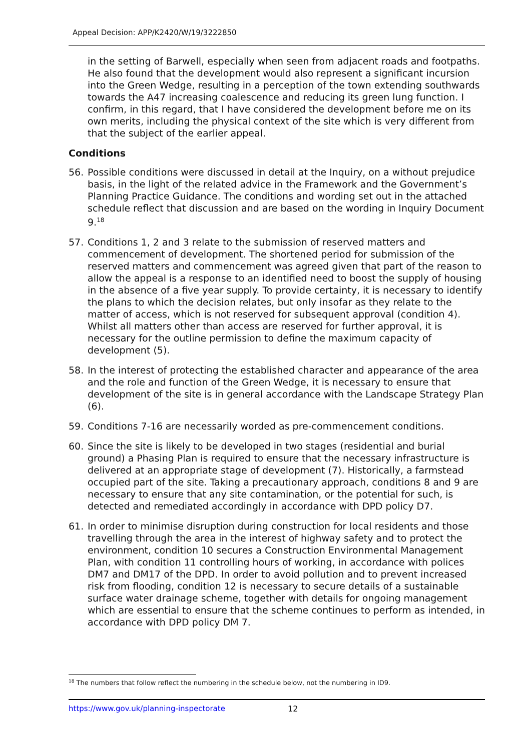Appeal Decision: APP/K2420/W/19/3222850
in the setting of Barwell, especially when seen from adjacent roads and footpaths. He also found that the development would also represent a significant incursion into the Green Wedge, resulting in a perception of the town extending southwards towards the A47 increasing coalescence and reducing its green lung function. I confirm, in this regard, that I have considered the development before me on its own merits, including the physical context of the site which is very different from that the subject of the earlier appeal.
Conditions
56. Possible conditions were discussed in detail at the Inquiry, on a without prejudice basis, in the light of the related advice in the Framework and the Government’s Planning Practice Guidance. The conditions and wording set out in the attached schedule reflect that discussion and are based on the wording in Inquiry Document 9.<sup>18</sup>
57. Conditions 1, 2 and 3 relate to the submission of reserved matters and commencement of development. The shortened period for submission of the reserved matters and commencement was agreed given that part of the reason to allow the appeal is a response to an identified need to boost the supply of housing in the absence of a five year supply. To provide certainty, it is necessary to identify the plans to which the decision relates, but only insofar as they relate to the matter of access, which is not reserved for subsequent approval (condition 4). Whilst all matters other than access are reserved for further approval, it is necessary for the outline permission to define the maximum capacity of development (5).
58. In the interest of protecting the established character and appearance of the area and the role and function of the Green Wedge, it is necessary to ensure that development of the site is in general accordance with the Landscape Strategy Plan (6).
59. Conditions 7-16 are necessarily worded as pre-commencement conditions.
60. Since the site is likely to be developed in two stages (residential and burial ground) a Phasing Plan is required to ensure that the necessary infrastructure is delivered at an appropriate stage of development (7). Historically, a farmstead occupied part of the site. Taking a precautionary approach, conditions 8 and 9 are necessary to ensure that any site contamination, or the potential for such, is detected and remediated accordingly in accordance with DPD policy D7.
61. In order to minimise disruption during construction for local residents and those travelling through the area in the interest of highway safety and to protect the environment, condition 10 secures a Construction Environmental Management Plan, with condition 11 controlling hours of working, in accordance with polices DM7 and DM17 of the DPD. In order to avoid pollution and to prevent increased risk from flooding, condition 12 is necessary to secure details of a sustainable surface water drainage scheme, together with details for ongoing management which are essential to ensure that the scheme continues to perform as intended, in accordance with DPD policy DM 7.
<sup>18</sup> The numbers that follow reflect the numbering in the schedule below, not the numbering in ID9.
https://www.gov.uk/planning-inspectorate
12